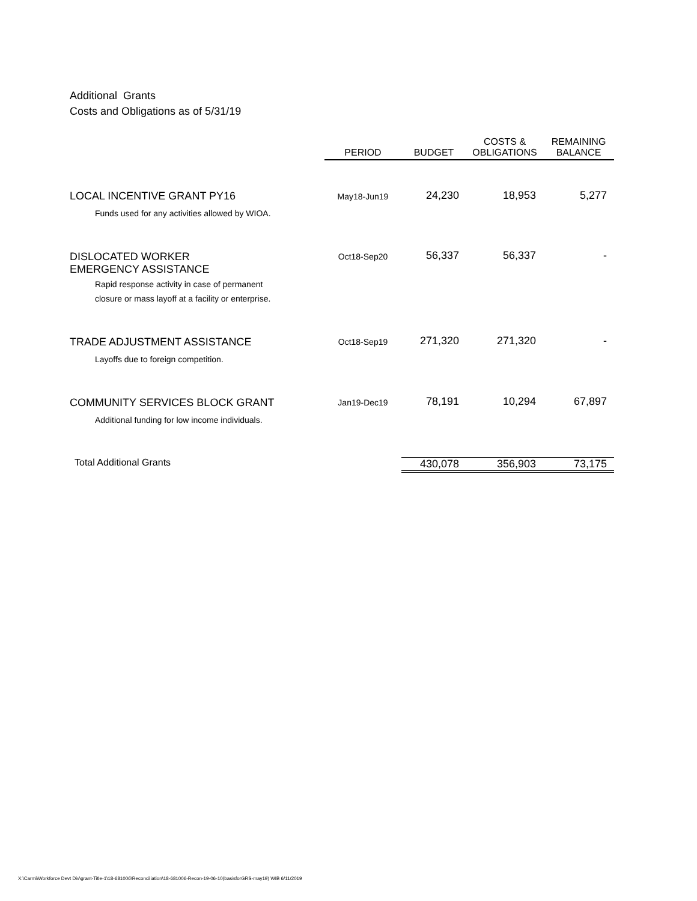Additional Grants
Costs and Obligations as of 5/31/19
| | PERIOD | BUDGET | COSTS & OBLIGATIONS | REMAINING BALANCE |
| --- | --- | --- | --- | --- |
| LOCAL INCENTIVE GRANT PY16 Funds used for any activities allowed by WIOA. | May18-Jun19 | 24,230 | 18,953 | 5,277 |
| DISLOCATED WORKER EMERGENCY ASSISTANCE Rapid response activity in case of permanent closure or mass layoff at a facility or enterprise. | Oct18-Sep20 | 56,337 | 56,337 | - |
| TRADE ADJUSTMENT ASSISTANCE Layoffs due to foreign competition. | Oct18-Sep19 | 271,320 | 271,320 | - |
| COMMUNITY SERVICES BLOCK GRANT Additional funding for low income individuals. | Jan19-Dec19 | 78,191 | 10,294 | 67,897 |
| Total Additional Grants | | 430,078 | 356,903 | 73,175 |
X:\Carmi\Workforce Devt Div\grant-Title-1\18-681006\Reconciliation\18-681006-Recon-19-06-10(basisforGRS-may19) WIB 6/11/2019